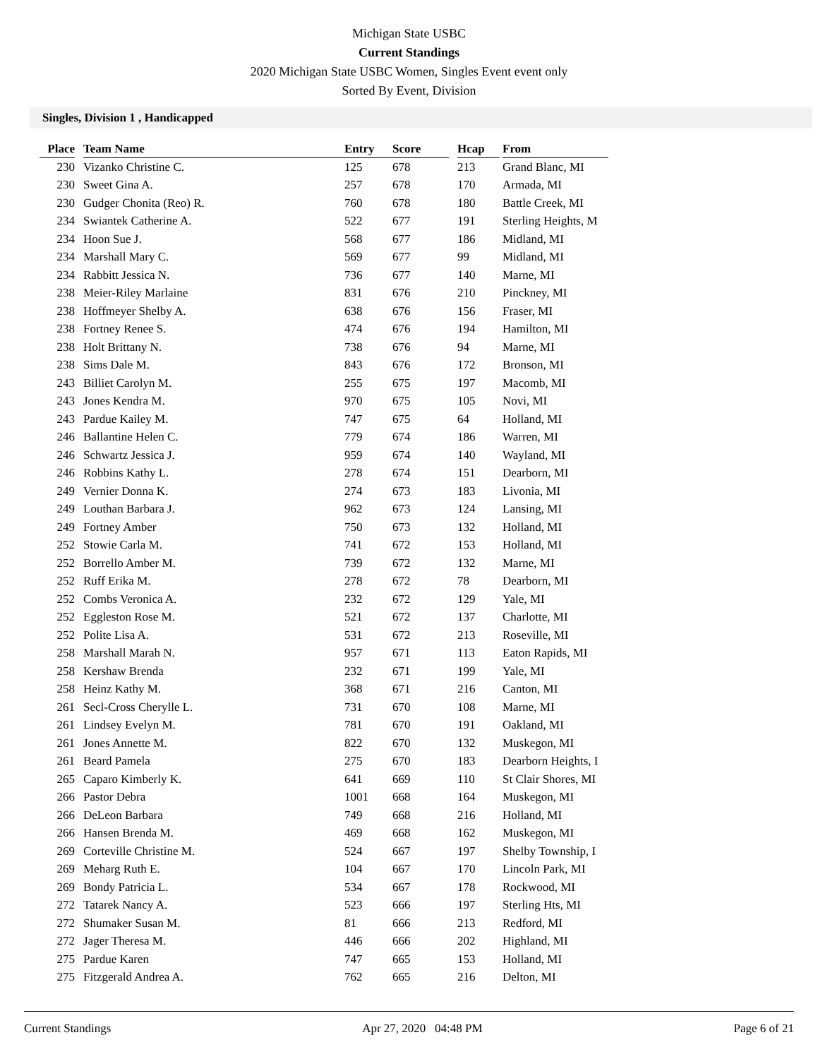Michigan State USBC
Current Standings
2020 Michigan State USBC Women, Singles Event event only
Sorted By Event, Division
Singles, Division 1 , Handicapped
| Place | Team Name | Entry | Score | Hcap | From |
| --- | --- | --- | --- | --- | --- |
| 230 | Vizanko Christine C. | 125 | 678 | 213 | Grand Blanc, MI |
| 230 | Sweet Gina A. | 257 | 678 | 170 | Armada, MI |
| 230 | Gudger Chonita (Reo) R. | 760 | 678 | 180 | Battle Creek, MI |
| 234 | Swiantek Catherine A. | 522 | 677 | 191 | Sterling Heights, M |
| 234 | Hoon Sue J. | 568 | 677 | 186 | Midland, MI |
| 234 | Marshall Mary C. | 569 | 677 | 99 | Midland, MI |
| 234 | Rabbitt Jessica N. | 736 | 677 | 140 | Marne, MI |
| 238 | Meier-Riley Marlaine | 831 | 676 | 210 | Pinckney, MI |
| 238 | Hoffmeyer Shelby A. | 638 | 676 | 156 | Fraser, MI |
| 238 | Fortney Renee S. | 474 | 676 | 194 | Hamilton, MI |
| 238 | Holt Brittany N. | 738 | 676 | 94 | Marne, MI |
| 238 | Sims Dale M. | 843 | 676 | 172 | Bronson, MI |
| 243 | Billiet Carolyn M. | 255 | 675 | 197 | Macomb, MI |
| 243 | Jones Kendra M. | 970 | 675 | 105 | Novi, MI |
| 243 | Pardue Kailey M. | 747 | 675 | 64 | Holland, MI |
| 246 | Ballantine Helen C. | 779 | 674 | 186 | Warren, MI |
| 246 | Schwartz Jessica J. | 959 | 674 | 140 | Wayland, MI |
| 246 | Robbins Kathy L. | 278 | 674 | 151 | Dearborn, MI |
| 249 | Vernier Donna K. | 274 | 673 | 183 | Livonia, MI |
| 249 | Louthan Barbara J. | 962 | 673 | 124 | Lansing, MI |
| 249 | Fortney Amber | 750 | 673 | 132 | Holland, MI |
| 252 | Stowie Carla M. | 741 | 672 | 153 | Holland, MI |
| 252 | Borrello Amber M. | 739 | 672 | 132 | Marne, MI |
| 252 | Ruff Erika M. | 278 | 672 | 78 | Dearborn, MI |
| 252 | Combs Veronica A. | 232 | 672 | 129 | Yale, MI |
| 252 | Eggleston Rose M. | 521 | 672 | 137 | Charlotte, MI |
| 252 | Polite Lisa A. | 531 | 672 | 213 | Roseville, MI |
| 258 | Marshall Marah N. | 957 | 671 | 113 | Eaton Rapids, MI |
| 258 | Kershaw Brenda | 232 | 671 | 199 | Yale, MI |
| 258 | Heinz Kathy M. | 368 | 671 | 216 | Canton, MI |
| 261 | Secl-Cross Cherylle L. | 731 | 670 | 108 | Marne, MI |
| 261 | Lindsey Evelyn M. | 781 | 670 | 191 | Oakland, MI |
| 261 | Jones Annette M. | 822 | 670 | 132 | Muskegon, MI |
| 261 | Beard Pamela | 275 | 670 | 183 | Dearborn Heights, I |
| 265 | Caparo Kimberly K. | 641 | 669 | 110 | St Clair Shores, MI |
| 266 | Pastor Debra | 1001 | 668 | 164 | Muskegon, MI |
| 266 | DeLeon Barbara | 749 | 668 | 216 | Holland, MI |
| 266 | Hansen Brenda M. | 469 | 668 | 162 | Muskegon, MI |
| 269 | Corteville Christine M. | 524 | 667 | 197 | Shelby Township, I |
| 269 | Meharg Ruth E. | 104 | 667 | 170 | Lincoln Park, MI |
| 269 | Bondy Patricia L. | 534 | 667 | 178 | Rockwood, MI |
| 272 | Tatarek Nancy A. | 523 | 666 | 197 | Sterling Hts, MI |
| 272 | Shumaker Susan M. | 81 | 666 | 213 | Redford, MI |
| 272 | Jager Theresa M. | 446 | 666 | 202 | Highland, MI |
| 275 | Pardue Karen | 747 | 665 | 153 | Holland, MI |
| 275 | Fitzgerald Andrea A. | 762 | 665 | 216 | Delton, MI |
Current Standings Apr 27, 2020 04:48 PM Page 6 of 21